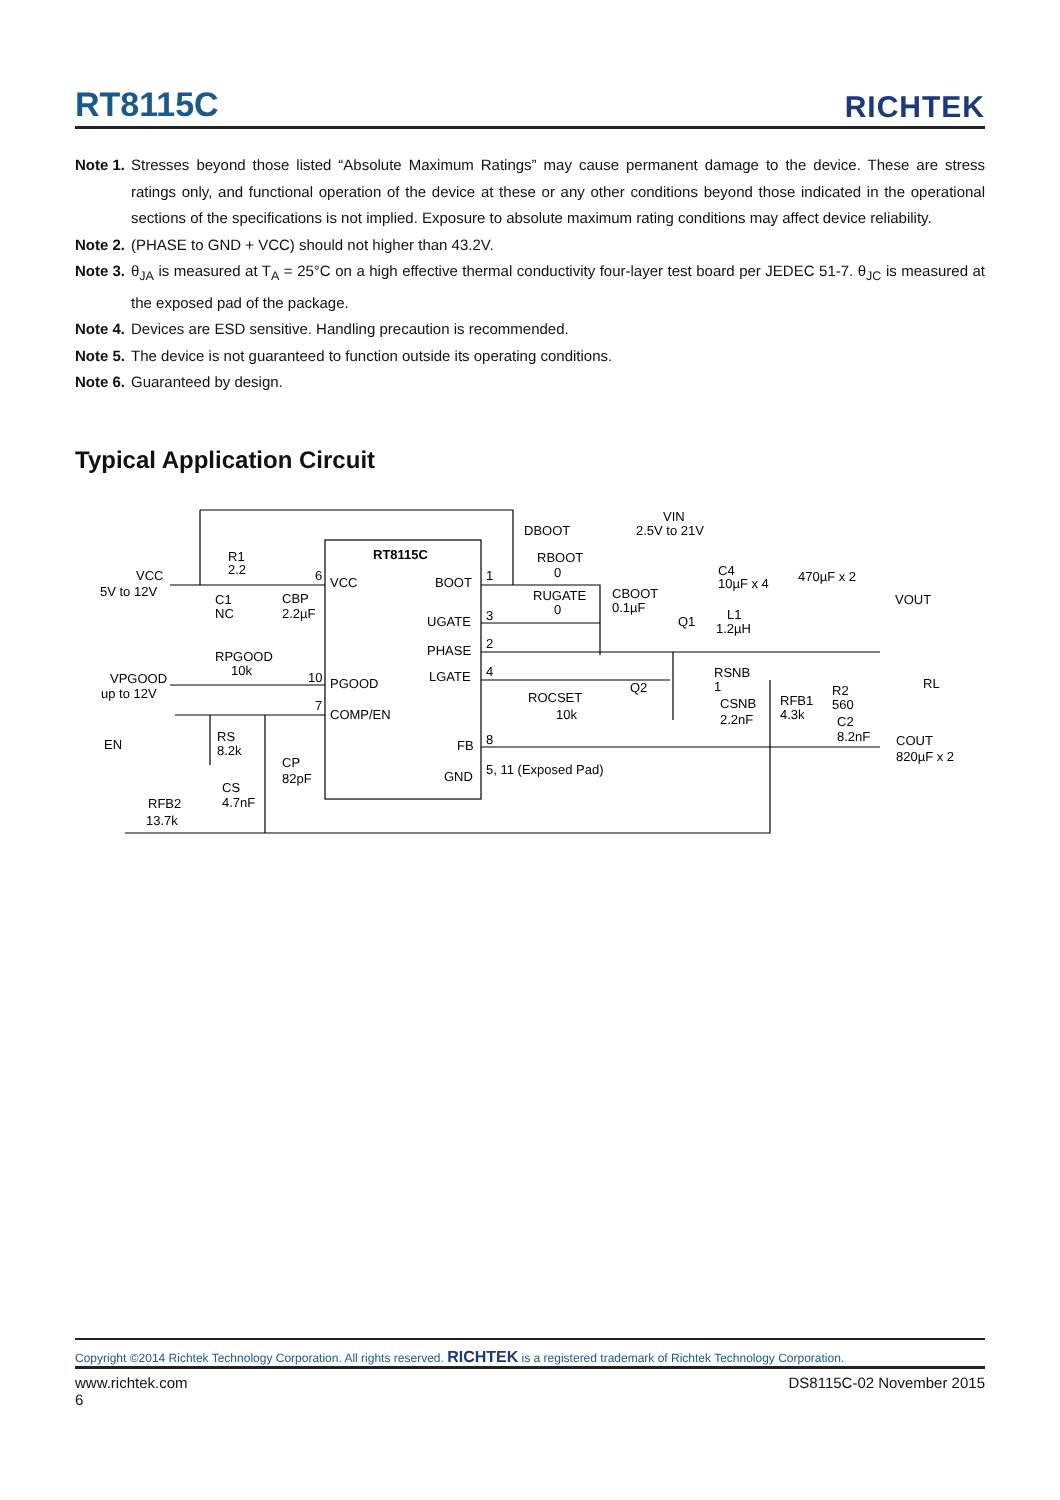RT8115C
RICHTEK
Note 1. Stresses beyond those listed “Absolute Maximum Ratings” may cause permanent damage to the device. These are stress ratings only, and functional operation of the device at these or any other conditions beyond those indicated in the operational sections of the specifications is not implied. Exposure to absolute maximum rating conditions may affect device reliability.
Note 2. (PHASE to GND + VCC) should not higher than 43.2V.
Note 3. θ<sub>JA</sub> is measured at T<sub>A</sub> = 25°C on a high effective thermal conductivity four-layer test board per JEDEC 51-7. θ<sub>JC</sub> is measured at the exposed pad of the package.
Note 4. Devices are ESD sensitive. Handling precaution is recommended.
Note 5. The device is not guaranteed to function outside its operating conditions.
Note 6. Guaranteed by design.
Typical Application Circuit
RT8115C
VCC
BOOT
UGATE
PHASE
LGATE
PGOOD
COMP/EN
FB
GND
5, 11 (Exposed Pad)
VCC
5V to 12V
R1
2.2
C1
NC
CBP
2.2µF
DBOOT
VIN
2.5V to 21V
RBOOT
0
RUGATE
0
CBOOT
0.1µF
C4
10µF x 4
470µF x 2
VOUT
L1
1.2µH
Q1
Q2
RPGOOD
10k
VPGOOD
up to 12V
ROCSET
10k
RSNB
1
CSNB
2.2nF
RFB1
4.3k
R2
560
C2
8.2nF
RL
COUT
820µF x 2
EN
RS
8.2k
CP
82pF
CS
4.7nF
RFB2
13.7k
6
10
7
1
3
2
4
8
Copyright ©2014 Richtek Technology Corporation. All rights reserved. RICHTEK is a registered trademark of Richtek Technology Corporation.
www.richtek.com
6 DS8115C-02 November 2015